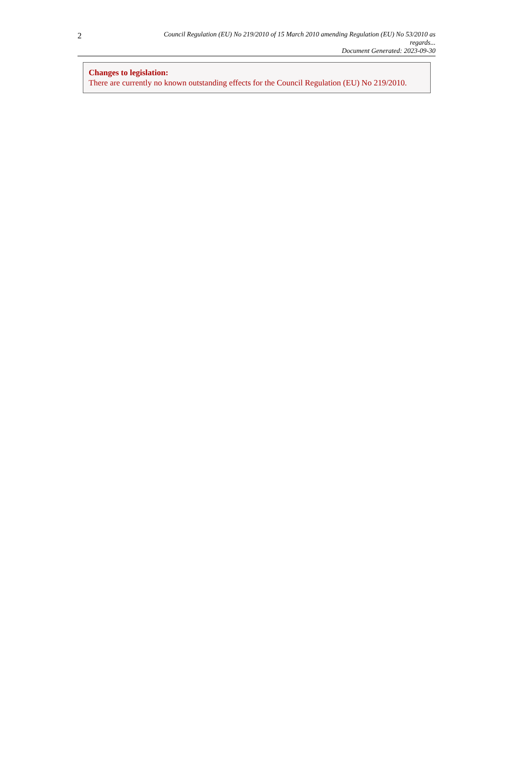2
Council Regulation (EU) No 219/2010 of 15 March 2010 amending Regulation (EU) No 53/2010 as regards...
Document Generated: 2023-09-30
Changes to legislation:
There are currently no known outstanding effects for the Council Regulation (EU) No 219/2010.